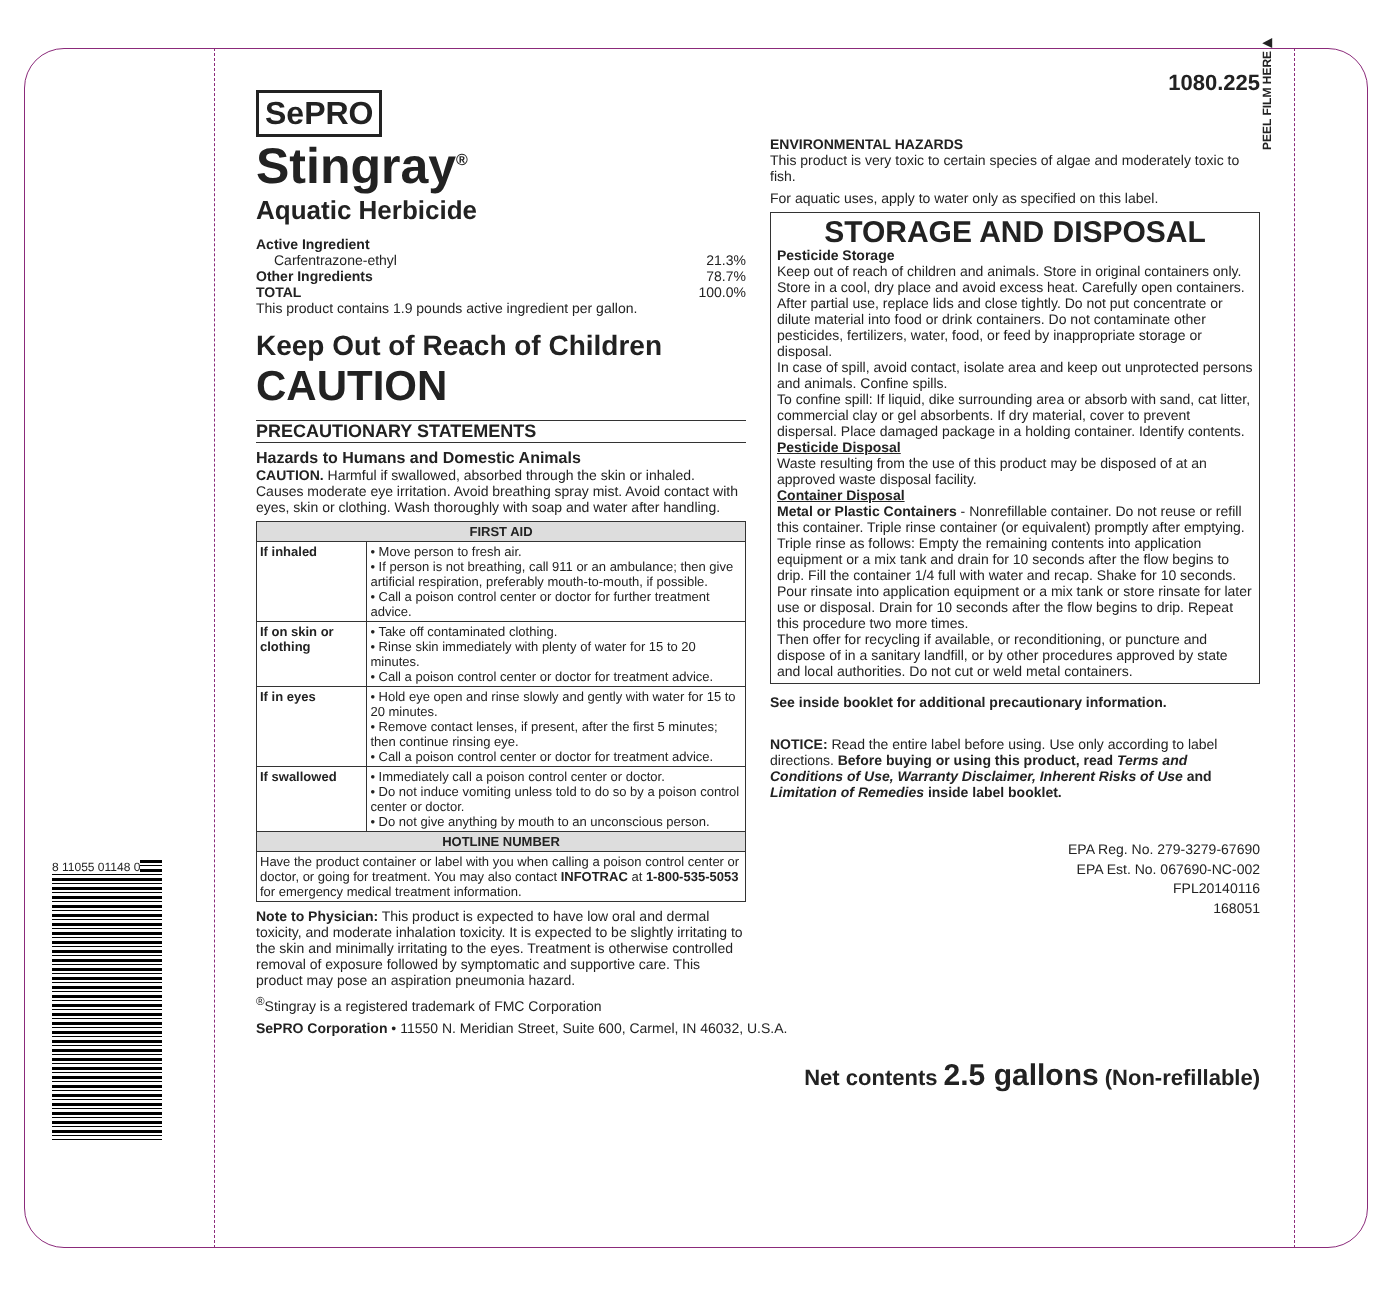8 11055 01148 0
SePRO
Stingray<sup>®</sup>
Aquatic Herbicide
Active Ingredient
Carfentrazone-ethyl 21.3%
Other Ingredients 78.7%
TOTAL 100.0%
This product contains 1.9 pounds active ingredient per gallon.
Keep Out of Reach of Children
CAUTION
PRECAUTIONARY STATEMENTS
Hazards to Humans and Domestic Animals
CAUTION. Harmful if swallowed, absorbed through the skin or inhaled. Causes moderate eye irritation. Avoid breathing spray mist. Avoid contact with eyes, skin or clothing. Wash thoroughly with soap and water after handling.
| FIRST AID | |
| --- | --- |
| If inhaled | • Move person to fresh air. • If person is not breathing, call 911 or an ambulance; then give artificial respiration, preferably mouth-to-mouth, if possible. • Call a poison control center or doctor for further treatment advice. |
| If on skin or clothing | • Take off contaminated clothing. • Rinse skin immediately with plenty of water for 15 to 20 minutes. • Call a poison control center or doctor for treatment advice. |
| If in eyes | • Hold eye open and rinse slowly and gently with water for 15 to 20 minutes. • Remove contact lenses, if present, after the first 5 minutes; then continue rinsing eye. • Call a poison control center or doctor for treatment advice. |
| If swallowed | • Immediately call a poison control center or doctor. • Do not induce vomiting unless told to do so by a poison control center or doctor. • Do not give anything by mouth to an unconscious person. |
| HOTLINE NUMBER | |
| Have the product container or label with you when calling a poison control center or doctor, or going for treatment. You may also contact INFOTRAC at 1-800-535-5053 for emergency medical treatment information. | |
Note to Physician: This product is expected to have low oral and dermal toxicity, and moderate inhalation toxicity. It is expected to be slightly irritating to the skin and minimally irritating to the eyes. Treatment is otherwise controlled removal of exposure followed by symptomatic and supportive care. This product may pose an aspiration pneumonia hazard.
<sup>®</sup>Stingray is a registered trademark of FMC Corporation
SePRO Corporation • 11550 N. Meridian Street, Suite 600, Carmel, IN 46032, U.S.A.
1080.225
ENVIRONMENTAL HAZARDS
This product is very toxic to certain species of algae and moderately toxic to fish.
For aquatic uses, apply to water only as specified on this label.
STORAGE AND DISPOSAL
Pesticide Storage
Keep out of reach of children and animals. Store in original containers only. Store in a cool, dry place and avoid excess heat. Carefully open containers. After partial use, replace lids and close tightly. Do not put concentrate or dilute material into food or drink containers. Do not contaminate other pesticides, fertilizers, water, food, or feed by inappropriate storage or disposal.
In case of spill, avoid contact, isolate area and keep out unprotected persons and animals. Confine spills.
To confine spill: If liquid, dike surrounding area or absorb with sand, cat litter, commercial clay or gel absorbents. If dry material, cover to prevent dispersal. Place damaged package in a holding container. Identify contents.
Pesticide Disposal
Waste resulting from the use of this product may be disposed of at an approved waste disposal facility.
Container Disposal
Metal or Plastic Containers - Nonrefillable container. Do not reuse or refill this container. Triple rinse container (or equivalent) promptly after emptying. Triple rinse as follows: Empty the remaining contents into application equipment or a mix tank and drain for 10 seconds after the flow begins to drip. Fill the container 1/4 full with water and recap. Shake for 10 seconds. Pour rinsate into application equipment or a mix tank or store rinsate for later use or disposal. Drain for 10 seconds after the flow begins to drip. Repeat this procedure two more times.
Then offer for recycling if available, or reconditioning, or puncture and dispose of in a sanitary landfill, or by other procedures approved by state and local authorities. Do not cut or weld metal containers.
See inside booklet for additional precautionary information.
NOTICE: Read the entire label before using. Use only according to label directions. Before buying or using this product, read Terms and Conditions of Use, Warranty Disclaimer, Inherent Risks of Use and Limitation of Remedies inside label booklet.
EPA Reg. No. 279-3279-67690
EPA Est. No. 067690-NC-002
FPL20140116
168051
Net contents 2.5 gallons (Non-refillable)
PEEL FILM HERE▶